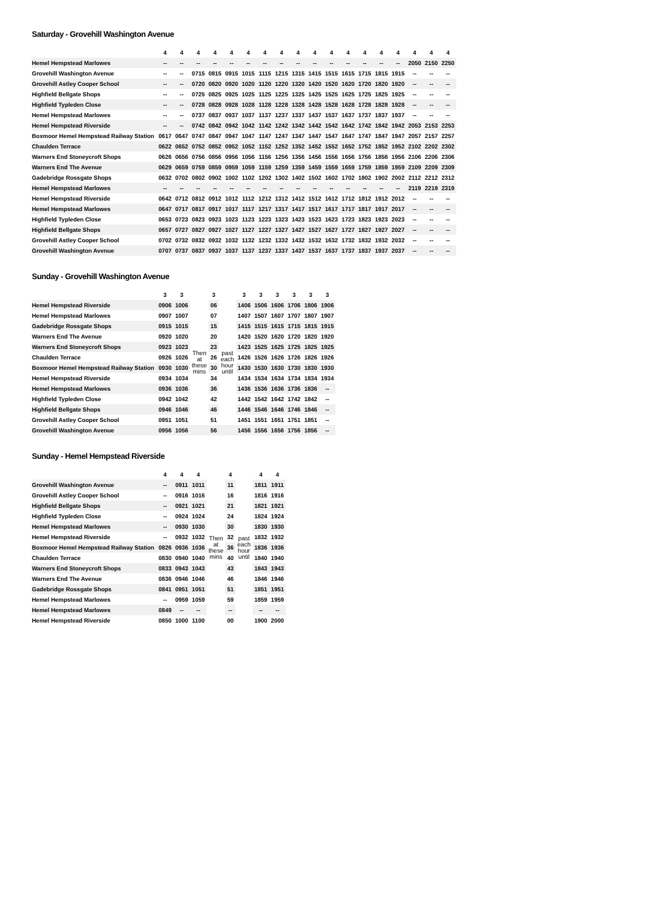Saturday - Grovehill Washington Avenue
| | 4 | 4 | 4 | 4 | 4 | 4 | 4 | 4 | 4 | 4 | 4 | 4 | 4 | 4 | 4 | 4 | 4 | 4 |
| --- | --- | --- | --- | --- | --- | --- | --- | --- | --- | --- | --- | --- | --- | --- | --- | --- | --- | --- |
| Hemel Hempstead Marlowes | -- | -- | -- | -- | -- | -- | -- | -- | -- | -- | -- | -- | -- | -- | -- | 2050 | 2150 | 2250 |
| Grovehill Washington Avenue | -- | -- | 0715 | 0815 | 0915 | 1015 | 1115 | 1215 | 1315 | 1415 | 1515 | 1615 | 1715 | 1815 | 1915 | -- | -- | -- |
| Grovehill Astley Cooper School | -- | -- | 0720 | 0820 | 0920 | 1020 | 1120 | 1220 | 1320 | 1420 | 1520 | 1620 | 1720 | 1820 | 1920 | -- | -- | -- |
| Highfield Bellgate Shops | -- | -- | 0725 | 0825 | 0925 | 1025 | 1125 | 1225 | 1325 | 1425 | 1525 | 1625 | 1725 | 1825 | 1925 | -- | -- | -- |
| Highfield Typleden Close | -- | -- | 0728 | 0828 | 0928 | 1028 | 1128 | 1228 | 1328 | 1428 | 1528 | 1628 | 1728 | 1828 | 1928 | -- | -- | -- |
| Hemel Hempstead Marlowes | -- | -- | 0737 | 0837 | 0937 | 1037 | 1137 | 1237 | 1337 | 1437 | 1537 | 1637 | 1737 | 1837 | 1937 | -- | -- | -- |
| Hemel Hempstead Riverside | -- | -- | 0742 | 0842 | 0942 | 1042 | 1142 | 1242 | 1342 | 1442 | 1542 | 1642 | 1742 | 1842 | 1942 | 2053 | 2153 | 2253 |
| Boxmoor Hemel Hempstead Railway Station | 0617 | 0647 | 0747 | 0847 | 0947 | 1047 | 1147 | 1247 | 1347 | 1447 | 1547 | 1647 | 1747 | 1847 | 1947 | 2057 | 2157 | 2257 |
| Chaulden Terrace | 0622 | 0652 | 0752 | 0852 | 0952 | 1052 | 1152 | 1252 | 1352 | 1452 | 1552 | 1652 | 1752 | 1852 | 1952 | 2102 | 2202 | 2302 |
| Warners End Stoneycroft Shops | 0626 | 0656 | 0756 | 0856 | 0956 | 1056 | 1156 | 1256 | 1356 | 1456 | 1556 | 1656 | 1756 | 1856 | 1956 | 2106 | 2206 | 2306 |
| Warners End The Avenue | 0629 | 0659 | 0759 | 0859 | 0959 | 1059 | 1159 | 1259 | 1359 | 1459 | 1559 | 1659 | 1759 | 1859 | 1959 | 2109 | 2209 | 2309 |
| Gadebridge Rossgate Shops | 0632 | 0702 | 0802 | 0902 | 1002 | 1102 | 1202 | 1302 | 1402 | 1502 | 1602 | 1702 | 1802 | 1902 | 2002 | 2112 | 2212 | 2312 |
| Hemel Hempstead Marlowes | -- | -- | -- | -- | -- | -- | -- | -- | -- | -- | -- | -- | -- | -- | -- | 2119 | 2219 | 2319 |
| Hemel Hempstead Riverside | 0642 | 0712 | 0812 | 0912 | 1012 | 1112 | 1212 | 1312 | 1412 | 1512 | 1612 | 1712 | 1812 | 1912 | 2012 | -- | -- | -- |
| Hemel Hempstead Marlowes | 0647 | 0717 | 0817 | 0917 | 1017 | 1117 | 1217 | 1317 | 1417 | 1517 | 1617 | 1717 | 1817 | 1917 | 2017 | -- | -- | -- |
| Highfield Typleden Close | 0653 | 0723 | 0823 | 0923 | 1023 | 1123 | 1223 | 1323 | 1423 | 1523 | 1623 | 1723 | 1823 | 1923 | 2023 | -- | -- | -- |
| Highfield Bellgate Shops | 0657 | 0727 | 0827 | 0927 | 1027 | 1127 | 1227 | 1327 | 1427 | 1527 | 1627 | 1727 | 1827 | 1927 | 2027 | -- | -- | -- |
| Grovehill Astley Cooper School | 0702 | 0732 | 0832 | 0932 | 1032 | 1132 | 1232 | 1332 | 1432 | 1532 | 1632 | 1732 | 1832 | 1932 | 2032 | -- | -- | -- |
| Grovehill Washington Avenue | 0707 | 0737 | 0837 | 0937 | 1037 | 1137 | 1237 | 1337 | 1437 | 1537 | 1637 | 1737 | 1837 | 1937 | 2037 | -- | -- | -- |
Sunday - Grovehill Washington Avenue
| | 3 | 3 | | 3 | | 3 | 3 | 3 | 3 | 3 | 3 |
| --- | --- | --- | --- | --- | --- | --- | --- | --- | --- | --- | --- |
| Hemel Hempstead Riverside | 0906 | 1006 | Then at these mins | 06 | past each hour until | 1406 | 1506 | 1606 | 1706 | 1806 | 1906 |
| Hemel Hempstead Marlowes | 0907 | 1007 | | 07 | | 1407 | 1507 | 1607 | 1707 | 1807 | 1907 |
| Gadebridge Rossgate Shops | 0915 | 1015 | | 15 | | 1415 | 1515 | 1615 | 1715 | 1815 | 1915 |
| Warners End The Avenue | 0920 | 1020 | | 20 | | 1420 | 1520 | 1620 | 1720 | 1820 | 1920 |
| Warners End Stoneycroft Shops | 0923 | 1023 | | 23 | | 1423 | 1525 | 1625 | 1725 | 1825 | 1925 |
| Chaulden Terrace | 0926 | 1026 | | 26 | | 1426 | 1526 | 1626 | 1726 | 1826 | 1926 |
| Boxmoor Hemel Hempstead Railway Station | 0930 | 1030 | | 30 | | 1430 | 1530 | 1630 | 1730 | 1830 | 1930 |
| Hemel Hempstead Riverside | 0934 | 1034 | | 34 | | 1434 | 1534 | 1634 | 1734 | 1834 | 1934 |
| Hemel Hempstead Marlowes | 0936 | 1036 | | 36 | | 1436 | 1536 | 1636 | 1736 | 1836 | -- |
| Highfield Typleden Close | 0942 | 1042 | | 42 | | 1442 | 1542 | 1642 | 1742 | 1842 | -- |
| Highfield Bellgate Shops | 0946 | 1046 | | 46 | | 1446 | 1546 | 1646 | 1746 | 1846 | -- |
| Grovehill Astley Cooper School | 0951 | 1051 | | 51 | | 1451 | 1551 | 1651 | 1751 | 1851 | -- |
| Grovehill Washington Avenue | 0956 | 1056 | | 56 | | 1456 | 1556 | 1656 | 1756 | 1856 | -- |
Sunday - Hemel Hempstead Riverside
| | 4 | 4 | 4 | | 4 | | 4 | 4 |
| --- | --- | --- | --- | --- | --- | --- | --- | --- |
| Grovehill Washington Avenue | -- | 0911 | 1011 | Then at these mins | 11 | past each hour until | 1811 | 1911 |
| Grovehill Astley Cooper School | -- | 0916 | 1016 | | 16 | | 1816 | 1916 |
| Highfield Bellgate Shops | -- | 0921 | 1021 | | 21 | | 1821 | 1921 |
| Highfield Typleden Close | -- | 0924 | 1024 | | 24 | | 1824 | 1924 |
| Hemel Hempstead Marlowes | -- | 0930 | 1030 | | 30 | | 1830 | 1930 |
| Hemel Hempstead Riverside | -- | 0932 | 1032 | | 32 | | 1832 | 1932 |
| Boxmoor Hemel Hempstead Railway Station | 0826 | 0936 | 1036 | | 36 | | 1836 | 1936 |
| Chaulden Terrace | 0830 | 0940 | 1040 | | 40 | | 1840 | 1940 |
| Warners End Stoneycroft Shops | 0833 | 0943 | 1043 | | 43 | | 1843 | 1943 |
| Warners End The Avenue | 0836 | 0946 | 1046 | | 46 | | 1846 | 1946 |
| Gadebridge Rossgate Shops | 0841 | 0951 | 1051 | | 51 | | 1851 | 1951 |
| Hemel Hempstead Marlowes | -- | 0959 | 1059 | | 59 | | 1859 | 1959 |
| Hemel Hempstead Marlowes | 0849 | -- | -- | | -- | | -- | -- |
| Hemel Hempstead Riverside | 0850 | 1000 | 1100 | | 00 | | 1900 | 2000 |